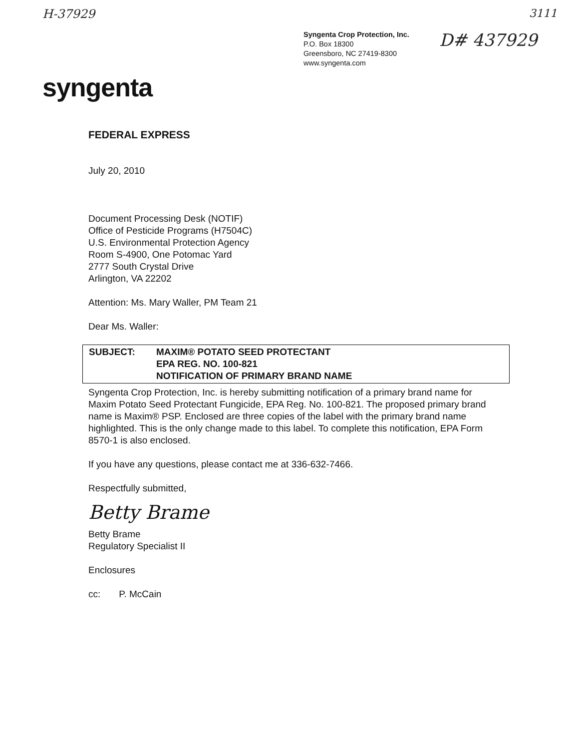H-37929 3111
Syngenta Crop Protection, Inc.
P.O. Box 18300
Greensboro, NC 27419-8300
www.syngenta.com
D# 437929
syngenta
FEDERAL EXPRESS
July 20, 2010
Document Processing Desk (NOTIF)
Office of Pesticide Programs (H7504C)
U.S. Environmental Protection Agency
Room S-4900, One Potomac Yard
2777 South Crystal Drive
Arlington, VA 22202
Attention: Ms. Mary Waller, PM Team 21
Dear Ms. Waller:
SUBJECT: MAXIM® POTATO SEED PROTECTANT
EPA REG. NO. 100-821
NOTIFICATION OF PRIMARY BRAND NAME
Syngenta Crop Protection, Inc. is hereby submitting notification of a primary brand name for Maxim Potato Seed Protectant Fungicide, EPA Reg. No. 100-821. The proposed primary brand name is Maxim® PSP. Enclosed are three copies of the label with the primary brand name highlighted. This is the only change made to this label. To complete this notification, EPA Form 8570-1 is also enclosed.
If you have any questions, please contact me at 336-632-7466.
Respectfully submitted,
Betty Brame
Betty Brame
Regulatory Specialist II
Enclosures
cc: P. McCain